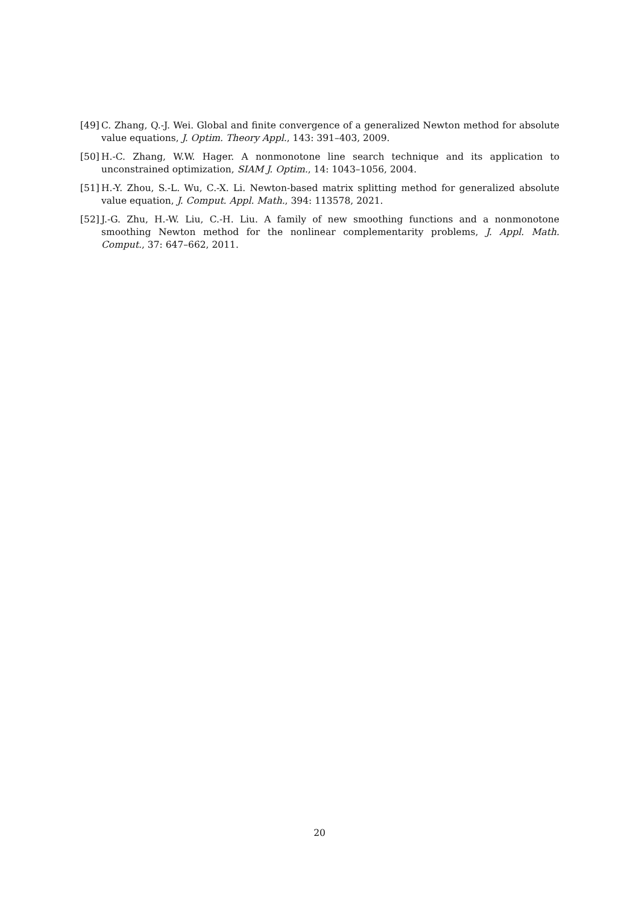[49] C. Zhang, Q.-J. Wei. Global and finite convergence of a generalized Newton method for absolute value equations, J. Optim. Theory Appl., 143: 391–403, 2009.
[50] H.-C. Zhang, W.W. Hager. A nonmonotone line search technique and its application to unconstrained optimization, SIAM J. Optim., 14: 1043–1056, 2004.
[51] H.-Y. Zhou, S.-L. Wu, C.-X. Li. Newton-based matrix splitting method for generalized absolute value equation, J. Comput. Appl. Math., 394: 113578, 2021.
[52] J.-G. Zhu, H.-W. Liu, C.-H. Liu. A family of new smoothing functions and a nonmonotone smoothing Newton method for the nonlinear complementarity problems, J. Appl. Math. Comput., 37: 647–662, 2011.
20